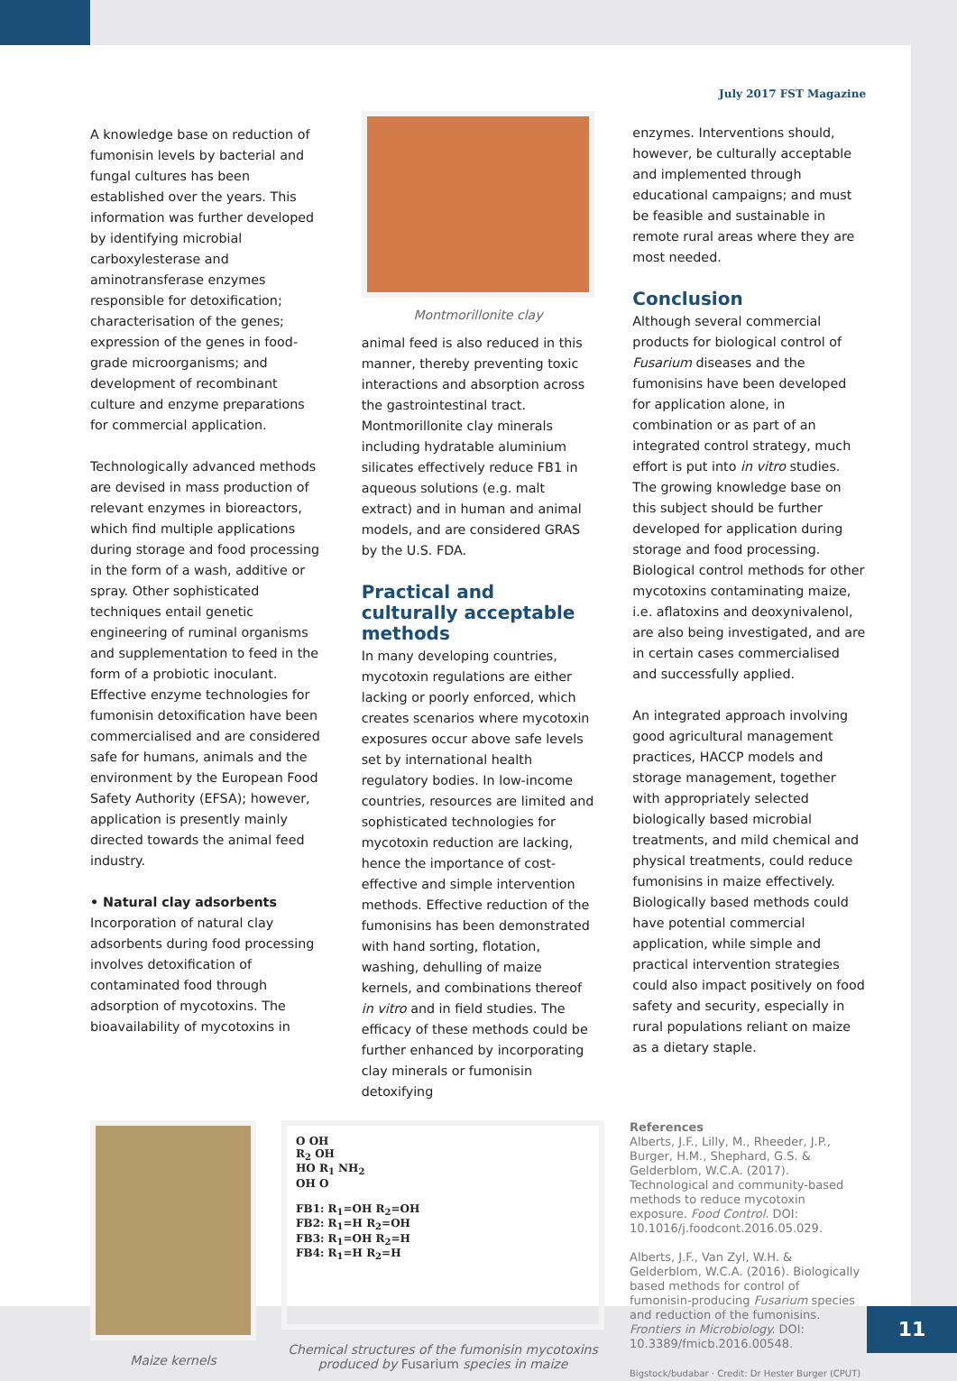A knowledge base on reduction of fumonisin levels by bacterial and fungal cultures has been established over the years. This information was further developed by identifying microbial carboxylesterase and aminotransferase enzymes responsible for detoxification; characterisation of the genes; expression of the genes in food-grade microorganisms; and development of recombinant culture and enzyme preparations for commercial application.
Technologically advanced methods are devised in mass production of relevant enzymes in bioreactors, which find multiple applications during storage and food processing in the form of a wash, additive or spray. Other sophisticated techniques entail genetic engineering of ruminal organisms and supplementation to feed in the form of a probiotic inoculant. Effective enzyme technologies for fumonisin detoxification have been commercialised and are considered safe for humans, animals and the environment by the European Food Safety Authority (EFSA); however, application is presently mainly directed towards the animal feed industry.
• Natural clay adsorbents
Incorporation of natural clay adsorbents during food processing involves detoxification of contaminated food through adsorption of mycotoxins. The bioavailability of mycotoxins in
Montmorillonite clay
animal feed is also reduced in this manner, thereby preventing toxic interactions and absorption across the gastrointestinal tract. Montmorillonite clay minerals including hydratable aluminium silicates effectively reduce FB1 in aqueous solutions (e.g. malt extract) and in human and animal models, and are considered GRAS by the U.S. FDA.
Practical and culturally acceptable methods
In many developing countries, mycotoxin regulations are either lacking or poorly enforced, which creates scenarios where mycotoxin exposures occur above safe levels set by international health regulatory bodies. In low-income countries, resources are limited and sophisticated technologies for mycotoxin reduction are lacking, hence the importance of cost-effective and simple intervention methods. Effective reduction of the fumonisins has been demonstrated with hand sorting, flotation, washing, dehulling of maize kernels, and combinations thereof in vitro and in field studies. The efficacy of these methods could be further enhanced by incorporating clay minerals or fumonisin detoxifying
July 2017 FST Magazine
enzymes. Interventions should, however, be culturally acceptable and implemented through educational campaigns; and must be feasible and sustainable in remote rural areas where they are most needed.
Conclusion
Although several commercial products for biological control of Fusarium diseases and the fumonisins have been developed for application alone, in combination or as part of an integrated control strategy, much effort is put into in vitro studies. The growing knowledge base on this subject should be further developed for application during storage and food processing. Biological control methods for other mycotoxins contaminating maize, i.e. aflatoxins and deoxynivalenol, are also being investigated, and are in certain cases commercialised and successfully applied.
An integrated approach involving good agricultural management practices, HACCP models and storage management, together with appropriately selected biologically based microbial treatments, and mild chemical and physical treatments, could reduce fumonisins in maize effectively. Biologically based methods could have potential commercial application, while simple and practical intervention strategies could also impact positively on food safety and security, especially in rural populations reliant on maize as a dietary staple.
Maize kernels
O OH
R<sub>2</sub> OH
HO R<sub>1</sub> NH<sub>2</sub>
OH O
FB1: R<sub>1</sub>=OH R<sub>2</sub>=OH
FB2: R<sub>1</sub>=H R<sub>2</sub>=OH
FB3: R<sub>1</sub>=OH R<sub>2</sub>=H
FB4: R<sub>1</sub>=H R<sub>2</sub>=H
Chemical structures of the fumonisin mycotoxins
produced by Fusarium species in maize
References
Alberts, J.F., Lilly, M., Rheeder, J.P., Burger, H.M., Shephard, G.S. & Gelderblom, W.C.A. (2017). Technological and community-based methods to reduce mycotoxin exposure. Food Control. DOI: 10.1016/j.foodcont.2016.05.029.
Alberts, J.F., Van Zyl, W.H. & Gelderblom, W.C.A. (2016). Biologically based methods for control of fumonisin-producing Fusarium species and reduction of the fumonisins. Frontiers in Microbiology. DOI: 10.3389/fmicb.2016.00548.
Bigstock/budabar · Credit: Dr Hester Burger (CPUT)
11